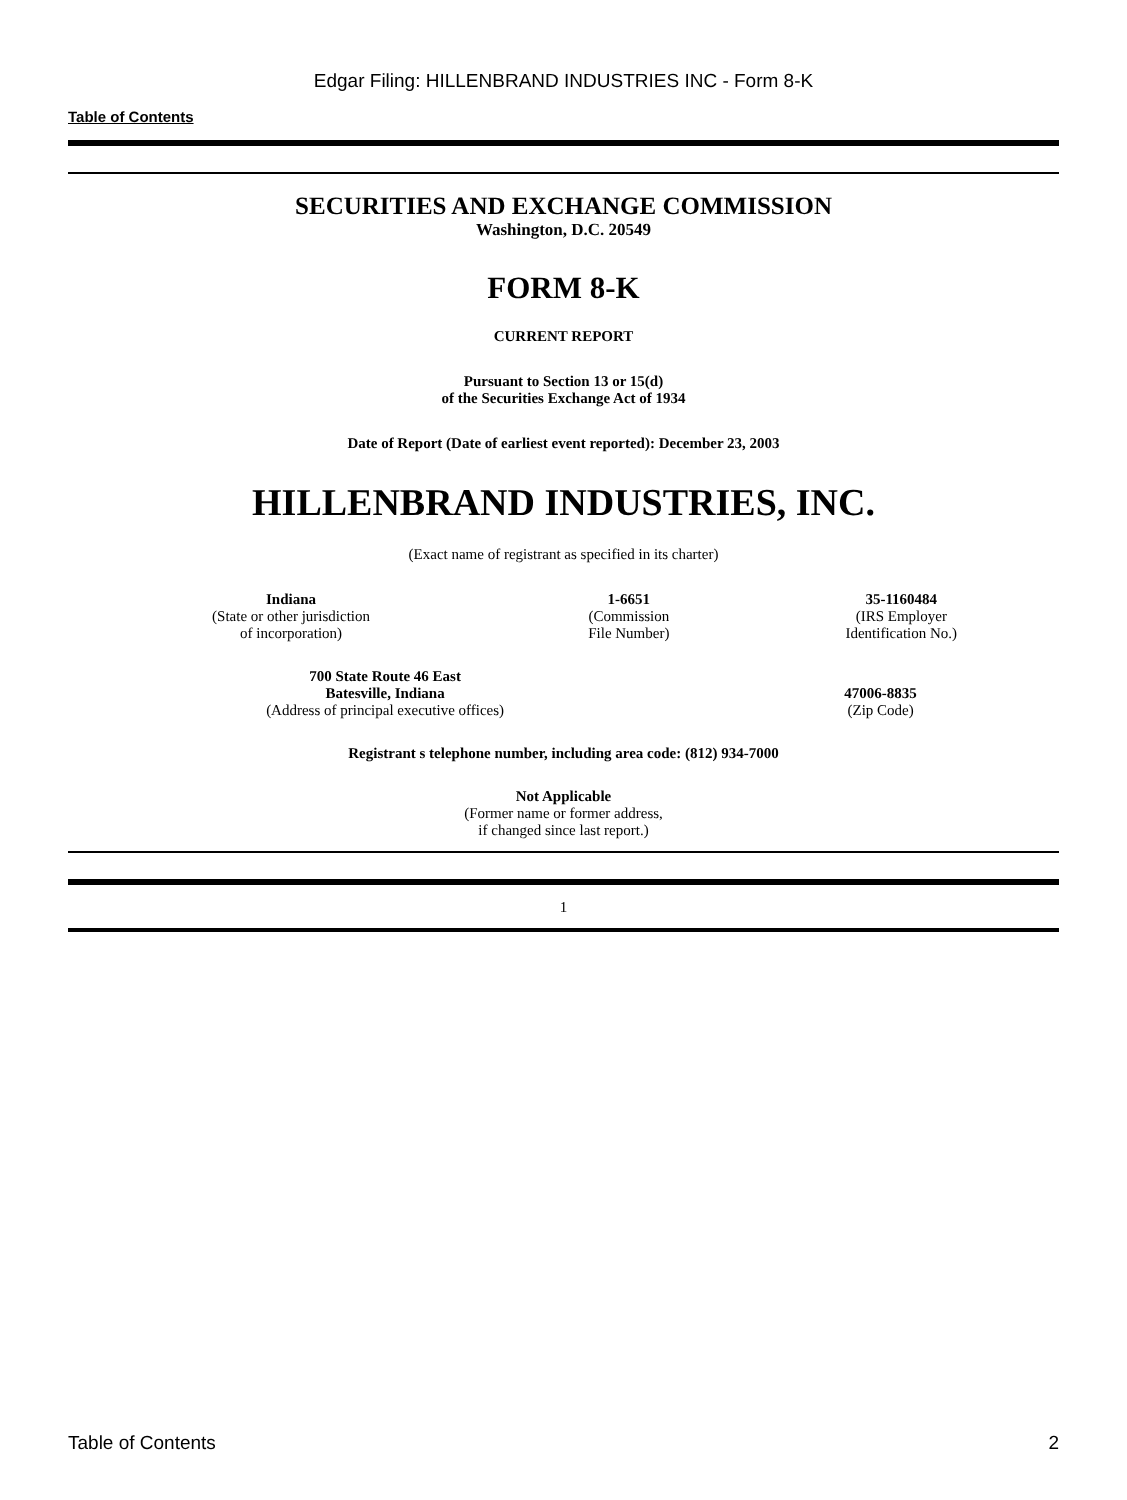Edgar Filing: HILLENBRAND INDUSTRIES INC - Form 8-K
Table of Contents
SECURITIES AND EXCHANGE COMMISSION
Washington, D.C. 20549
FORM 8-K
CURRENT REPORT
Pursuant to Section 13 or 15(d)
of the Securities Exchange Act of 1934
Date of Report (Date of earliest event reported): December 23, 2003
HILLENBRAND INDUSTRIES, INC.
(Exact name of registrant as specified in its charter)
| Indiana (State or other jurisdiction of incorporation) | 1-6651 (Commission File Number) | 35-1160484 (IRS Employer Identification No.) |
| 700 State Route 46 East Batesville, Indiana (Address of principal executive offices) | 47006-8835 (Zip Code) |
Registrant s telephone number, including area code: (812) 934-7000
Not Applicable
(Former name or former address,
if changed since last report.)
1
Table of Contents 2